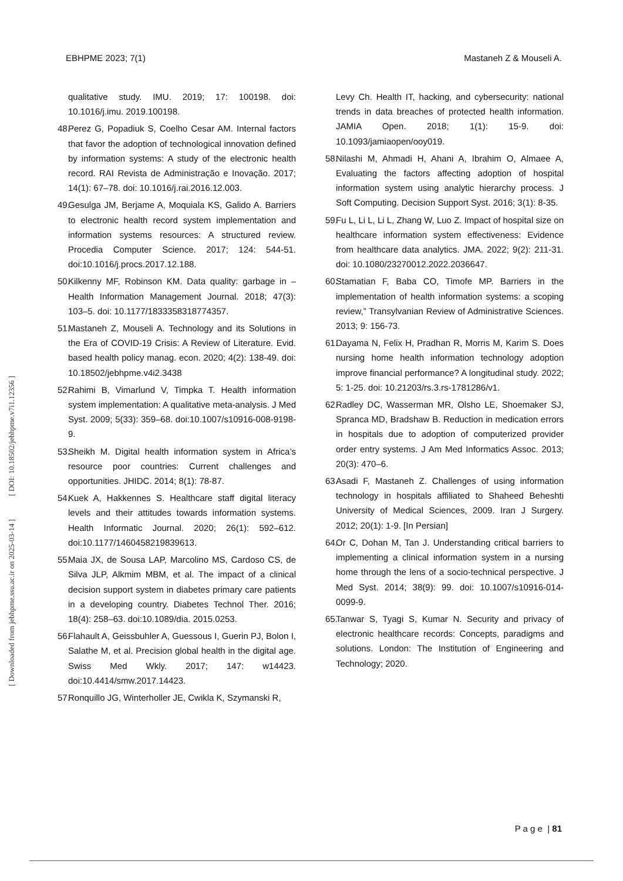EBHPME 2023; 7(1) Mastaneh Z & Mouseli A.
[ DOI: 10.18502/jebhpme.v7i1.12356 ]
[ Downloaded from jebhpme.ssu.ac.ir on 2025-03-14 ]
qualitative study. IMU. 2019; 17: 100198. doi: 10.1016/j.imu. 2019.100198.
48. Perez G, Popadiuk S, Coelho Cesar AM. Internal factors that favor the adoption of technological innovation defined by information systems: A study of the electronic health record. RAI Revista de Administração e Inovação. 2017; 14(1): 67–78. doi: 10.1016/j.rai.2016.12.003.
49. Gesulga JM, Berjame A, Moquiala KS, Galido A. Barriers to electronic health record system implementation and information systems resources: A structured review. Procedia Computer Science. 2017; 124: 544-51. doi:10.1016/j.procs.2017.12.188.
50. Kilkenny MF, Robinson KM. Data quality: garbage in – Health Information Management Journal. 2018; 47(3): 103–5. doi: 10.1177/1833358318774357.
51. Mastaneh Z, Mouseli A. Technology and its Solutions in the Era of COVID-19 Crisis: A Review of Literature. Evid. based health policy manag. econ. 2020; 4(2): 138-49. doi: 10.18502/jebhpme.v4i2.3438
52. Rahimi B, Vimarlund V, Timpka T. Health information system implementation: A qualitative meta-analysis. J Med Syst. 2009; 5(33): 359–68. doi:10.1007/s10916-008-9198-9.
53. Sheikh M. Digital health information system in Africa’s resource poor countries: Current challenges and opportunities. JHIDC. 2014; 8(1): 78-87.
54. Kuek A, Hakkennes S. Healthcare staff digital literacy levels and their attitudes towards information systems. Health Informatic Journal. 2020; 26(1): 592–612. doi:10.1177/1460458219839613.
55. Maia JX, de Sousa LAP, Marcolino MS, Cardoso CS, de Silva JLP, Alkmim MBM, et al. The impact of a clinical decision support system in diabetes primary care patients in a developing country. Diabetes Technol Ther. 2016; 18(4): 258–63. doi:10.1089/dia. 2015.0253.
56. Flahault A, Geissbuhler A, Guessous I, Guerin PJ, Bolon I, Salathe M, et al. Precision global health in the digital age. Swiss Med Wkly. 2017; 147: w14423. doi:10.4414/smw.2017.14423.
57. Ronquillo JG, Winterholler JE, Cwikla K, Szymanski R,
Levy Ch. Health IT, hacking, and cybersecurity: national trends in data breaches of protected health information. JAMIA Open. 2018; 1(1): 15-9. doi: 10.1093/jamiaopen/ooy019.
58. Nilashi M, Ahmadi H, Ahani A, Ibrahim O, Almaee A, Evaluating the factors affecting adoption of hospital information system using analytic hierarchy process. J Soft Computing. Decision Support Syst. 2016; 3(1): 8-35.
59. Fu L, Li L, Li L, Zhang W, Luo Z. Impact of hospital size on healthcare information system effectiveness: Evidence from healthcare data analytics. JMA. 2022; 9(2): 211-31. doi: 10.1080/23270012.2022.2036647.
60. Stamatian F, Baba CO, Timofe MP. Barriers in the implementation of health information systems: a scoping review,” Transylvanian Review of Administrative Sciences. 2013; 9: 156-73.
61. Dayama N, Felix H, Pradhan R, Morris M, Karim S. Does nursing home health information technology adoption improve financial performance? A longitudinal study. 2022; 5: 1-25. doi: 10.21203/rs.3.rs-1781286/v1.
62. Radley DC, Wasserman MR, Olsho LE, Shoemaker SJ, Spranca MD, Bradshaw B. Reduction in medication errors in hospitals due to adoption of computerized provider order entry systems. J Am Med Informatics Assoc. 2013; 20(3): 470–6.
63. Asadi F, Mastaneh Z. Challenges of using information technology in hospitals affiliated to Shaheed Beheshti University of Medical Sciences, 2009. Iran J Surgery. 2012; 20(1): 1-9. [In Persian]
64. Or C, Dohan M, Tan J. Understanding critical barriers to implementing a clinical information system in a nursing home through the lens of a socio-technical perspective. J Med Syst. 2014; 38(9): 99. doi: 10.1007/s10916-014-0099-9.
65. Tanwar S, Tyagi S, Kumar N. Security and privacy of electronic healthcare records: Concepts, paradigms and solutions. London: The Institution of Engineering and Technology; 2020.
P a g e | 81